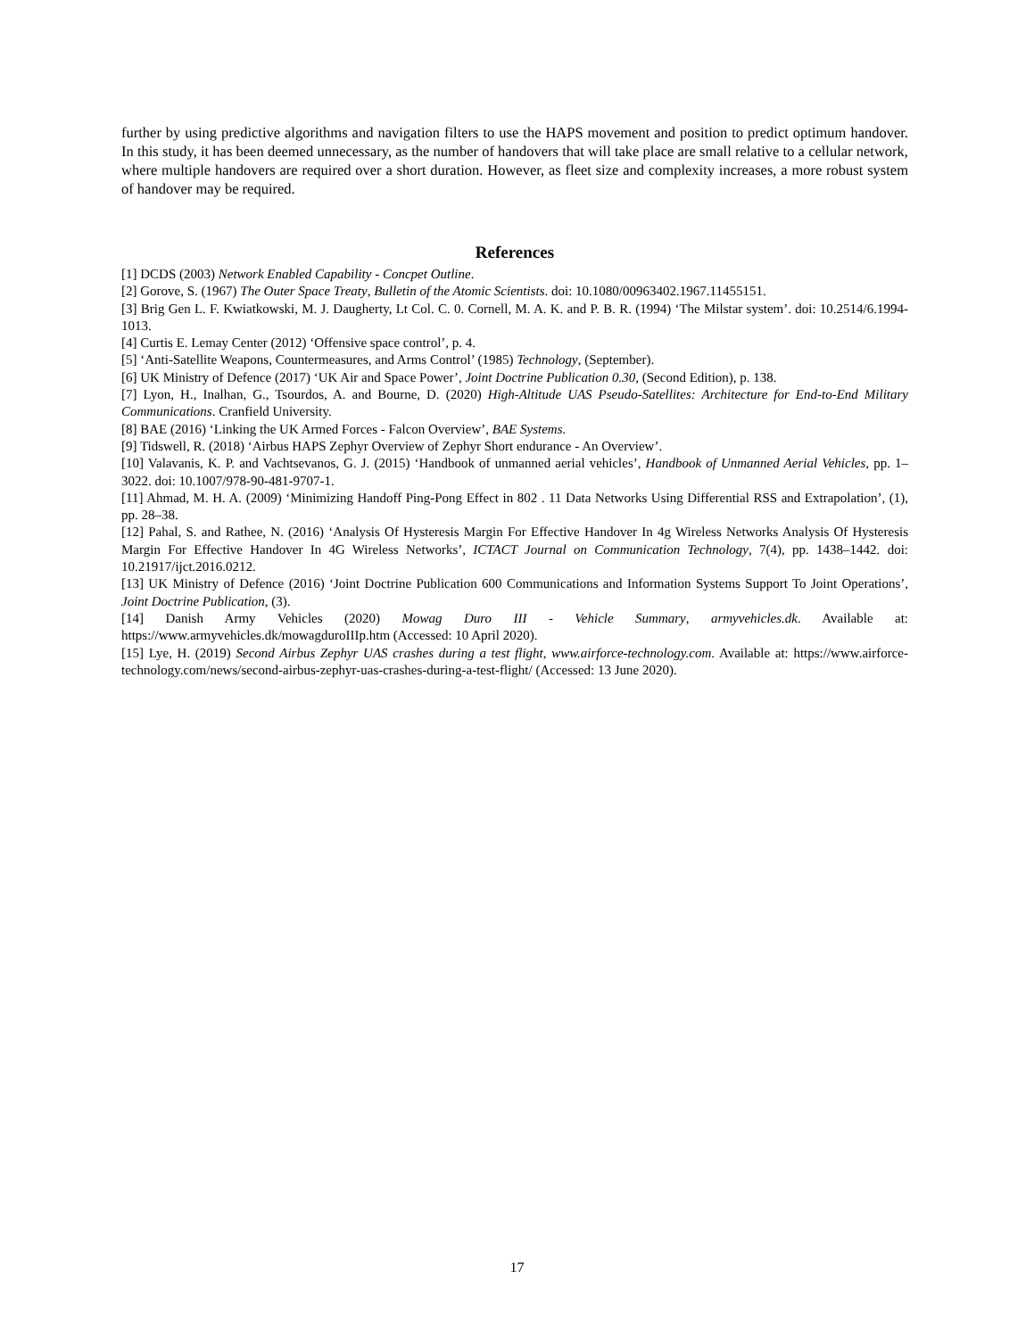further by using predictive algorithms and navigation filters to use the HAPS movement and position to predict optimum handover. In this study, it has been deemed unnecessary, as the number of handovers that will take place are small relative to a cellular network, where multiple handovers are required over a short duration. However, as fleet size and complexity increases, a more robust system of handover may be required.
References
[1] DCDS (2003) Network Enabled Capability - Concpet Outline.
[2] Gorove, S. (1967) The Outer Space Treaty, Bulletin of the Atomic Scientists. doi: 10.1080/00963402.1967.11455151.
[3] Brig Gen L. F. Kwiatkowski, M. J. Daugherty, Lt Col. C. 0. Cornell, M. A. K. and P. B. R. (1994) ‘The Milstar system’. doi: 10.2514/6.1994-1013.
[4] Curtis E. Lemay Center (2012) ‘Offensive space control’, p. 4.
[5] ‘Anti-Satellite Weapons, Countermeasures, and Arms Control’ (1985) Technology, (September).
[6] UK Ministry of Defence (2017) ‘UK Air and Space Power’, Joint Doctrine Publication 0.30, (Second Edition), p. 138.
[7] Lyon, H., Inalhan, G., Tsourdos, A. and Bourne, D. (2020) High-Altitude UAS Pseudo-Satellites: Architecture for End-to-End Military Communications. Cranfield University.
[8] BAE (2016) ‘Linking the UK Armed Forces - Falcon Overview’, BAE Systems.
[9] Tidswell, R. (2018) ‘Airbus HAPS Zephyr Overview of Zephyr Short endurance - An Overview’.
[10] Valavanis, K. P. and Vachtsevanos, G. J. (2015) ‘Handbook of unmanned aerial vehicles’, Handbook of Unmanned Aerial Vehicles, pp. 1–3022. doi: 10.1007/978-90-481-9707-1.
[11] Ahmad, M. H. A. (2009) ‘Minimizing Handoff Ping-Pong Effect in 802 . 11 Data Networks Using Differential RSS and Extrapolation’, (1), pp. 28–38.
[12] Pahal, S. and Rathee, N. (2016) ‘Analysis Of Hysteresis Margin For Effective Handover In 4g Wireless Networks Analysis Of Hysteresis Margin For Effective Handover In 4G Wireless Networks’, ICTACT Journal on Communication Technology, 7(4), pp. 1438–1442. doi: 10.21917/ijct.2016.0212.
[13] UK Ministry of Defence (2016) ‘Joint Doctrine Publication 600 Communications and Information Systems Support To Joint Operations’, Joint Doctrine Publication, (3).
[14] Danish Army Vehicles (2020) Mowag Duro III - Vehicle Summary, armyvehicles.dk. Available at: https://www.armyvehicles.dk/mowagduroIIIp.htm (Accessed: 10 April 2020).
[15] Lye, H. (2019) Second Airbus Zephyr UAS crashes during a test flight, www.airforce-technology.com. Available at: https://www.airforce-technology.com/news/second-airbus-zephyr-uas-crashes-during-a-test-flight/ (Accessed: 13 June 2020).
17